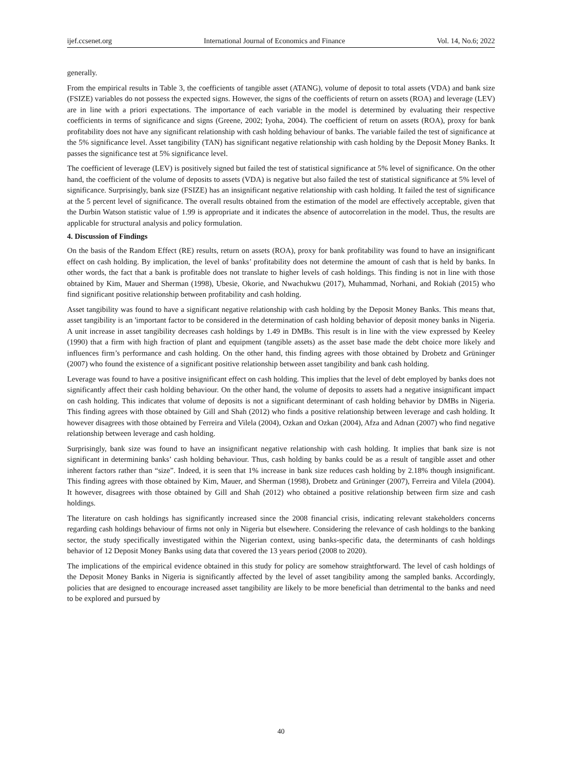ijef.ccsenet.org International Journal of Economics and Finance Vol. 14, No.6; 2022
generally.
From the empirical results in Table 3, the coefficients of tangible asset (ATANG), volume of deposit to total assets (VDA) and bank size (FSIZE) variables do not possess the expected signs. However, the signs of the coefficients of return on assets (ROA) and leverage (LEV) are in line with a priori expectations. The importance of each variable in the model is determined by evaluating their respective coefficients in terms of significance and signs (Greene, 2002; Iyoha, 2004). The coefficient of return on assets (ROA), proxy for bank profitability does not have any significant relationship with cash holding behaviour of banks. The variable failed the test of significance at the 5% significance level. Asset tangibility (TAN) has significant negative relationship with cash holding by the Deposit Money Banks. It passes the significance test at 5% significance level.
The coefficient of leverage (LEV) is positively signed but failed the test of statistical significance at 5% level of significance. On the other hand, the coefficient of the volume of deposits to assets (VDA) is negative but also failed the test of statistical significance at 5% level of significance. Surprisingly, bank size (FSIZE) has an insignificant negative relationship with cash holding. It failed the test of significance at the 5 percent level of significance. The overall results obtained from the estimation of the model are effectively acceptable, given that the Durbin Watson statistic value of 1.99 is appropriate and it indicates the absence of autocorrelation in the model. Thus, the results are applicable for structural analysis and policy formulation.
4. Discussion of Findings
On the basis of the Random Effect (RE) results, return on assets (ROA), proxy for bank profitability was found to have an insignificant effect on cash holding. By implication, the level of banks’ profitability does not determine the amount of cash that is held by banks. In other words, the fact that a bank is profitable does not translate to higher levels of cash holdings. This finding is not in line with those obtained by Kim, Mauer and Sherman (1998), Ubesie, Okorie, and Nwachukwu (2017), Muhammad, Norhani, and Rokiah (2015) who find significant positive relationship between profitability and cash holding.
Asset tangibility was found to have a significant negative relationship with cash holding by the Deposit Money Banks. This means that, asset tangibility is an 'important factor to be considered in the determination of cash holding behavior of deposit money banks in Nigeria. A unit increase in asset tangibility decreases cash holdings by 1.49 in DMBs. This result is in line with the view expressed by Keeley (1990) that a firm with high fraction of plant and equipment (tangible assets) as the asset base made the debt choice more likely and influences firm’s performance and cash holding. On the other hand, this finding agrees with those obtained by Drobetz and Grüninger (2007) who found the existence of a significant positive relationship between asset tangibility and bank cash holding.
Leverage was found to have a positive insignificant effect on cash holding. This implies that the level of debt employed by banks does not significantly affect their cash holding behaviour. On the other hand, the volume of deposits to assets had a negative insignificant impact on cash holding. This indicates that volume of deposits is not a significant determinant of cash holding behavior by DMBs in Nigeria. This finding agrees with those obtained by Gill and Shah (2012) who finds a positive relationship between leverage and cash holding. It however disagrees with those obtained by Ferreira and Vilela (2004), Ozkan and Ozkan (2004), Afza and Adnan (2007) who find negative relationship between leverage and cash holding.
Surprisingly, bank size was found to have an insignificant negative relationship with cash holding. It implies that bank size is not significant in determining banks’ cash holding behaviour. Thus, cash holding by banks could be as a result of tangible asset and other inherent factors rather than “size”. Indeed, it is seen that 1% increase in bank size reduces cash holding by 2.18% though insignificant. This finding agrees with those obtained by Kim, Mauer, and Sherman (1998), Drobetz and Grüninger (2007), Ferreira and Vilela (2004). It however, disagrees with those obtained by Gill and Shah (2012) who obtained a positive relationship between firm size and cash holdings.
The literature on cash holdings has significantly increased since the 2008 financial crisis, indicating relevant stakeholders concerns regarding cash holdings behaviour of firms not only in Nigeria but elsewhere. Considering the relevance of cash holdings to the banking sector, the study specifically investigated within the Nigerian context, using banks-specific data, the determinants of cash holdings behavior of 12 Deposit Money Banks using data that covered the 13 years period (2008 to 2020).
The implications of the empirical evidence obtained in this study for policy are somehow straightforward. The level of cash holdings of the Deposit Money Banks in Nigeria is significantly affected by the level of asset tangibility among the sampled banks. Accordingly, policies that are designed to encourage increased asset tangibility are likely to be more beneficial than detrimental to the banks and need to be explored and pursued by
40